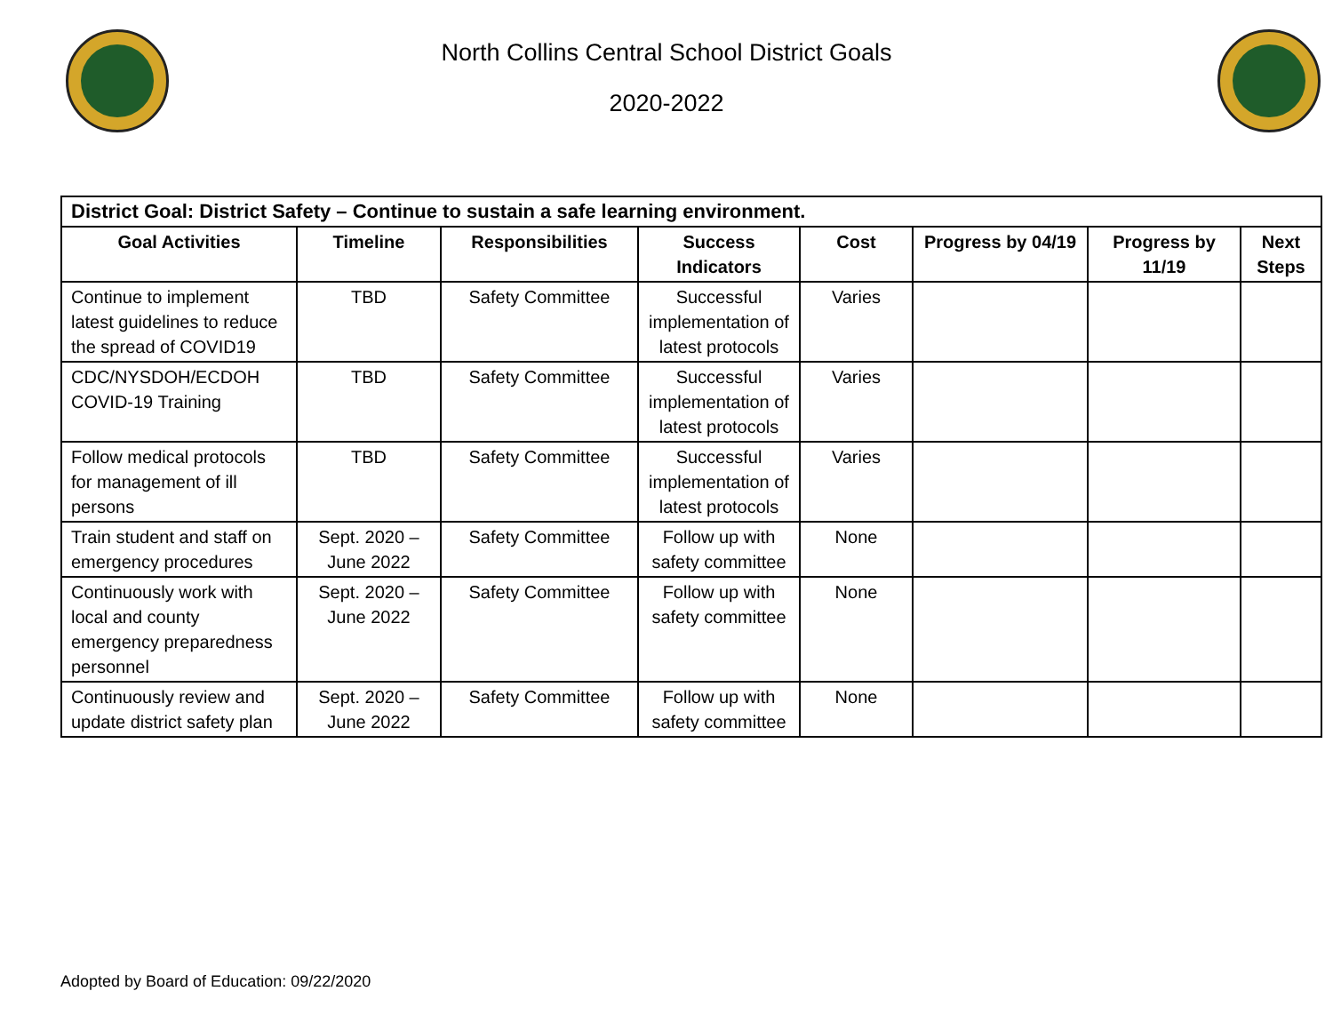North Collins Central School District Goals
2020-2022
| District Goal: District Safety – Continue to sustain a safe learning environment. | | | | | | | |
| --- | --- | --- | --- | --- | --- | --- | --- |
| Goal Activities | Timeline | Responsibilities | Success Indicators | Cost | Progress by 04/19 | Progress by 11/19 | Next Steps |
| Continue to implement latest guidelines to reduce the spread of COVID19 | TBD | Safety Committee | Successful implementation of latest protocols | Varies | | | |
| CDC/NYSDOH/ECDOH COVID-19 Training | TBD | Safety Committee | Successful implementation of latest protocols | Varies | | | |
| Follow medical protocols for management of ill persons | TBD | Safety Committee | Successful implementation of latest protocols | Varies | | | |
| Train student and staff on emergency procedures | Sept. 2020 – June 2022 | Safety Committee | Follow up with safety committee | None | | | |
| Continuously work with local and county emergency preparedness personnel | Sept. 2020 – June 2022 | Safety Committee | Follow up with safety committee | None | | | |
| Continuously review and update district safety plan | Sept. 2020 – June 2022 | Safety Committee | Follow up with safety committee | None | | | |
Adopted by Board of Education: 09/22/2020